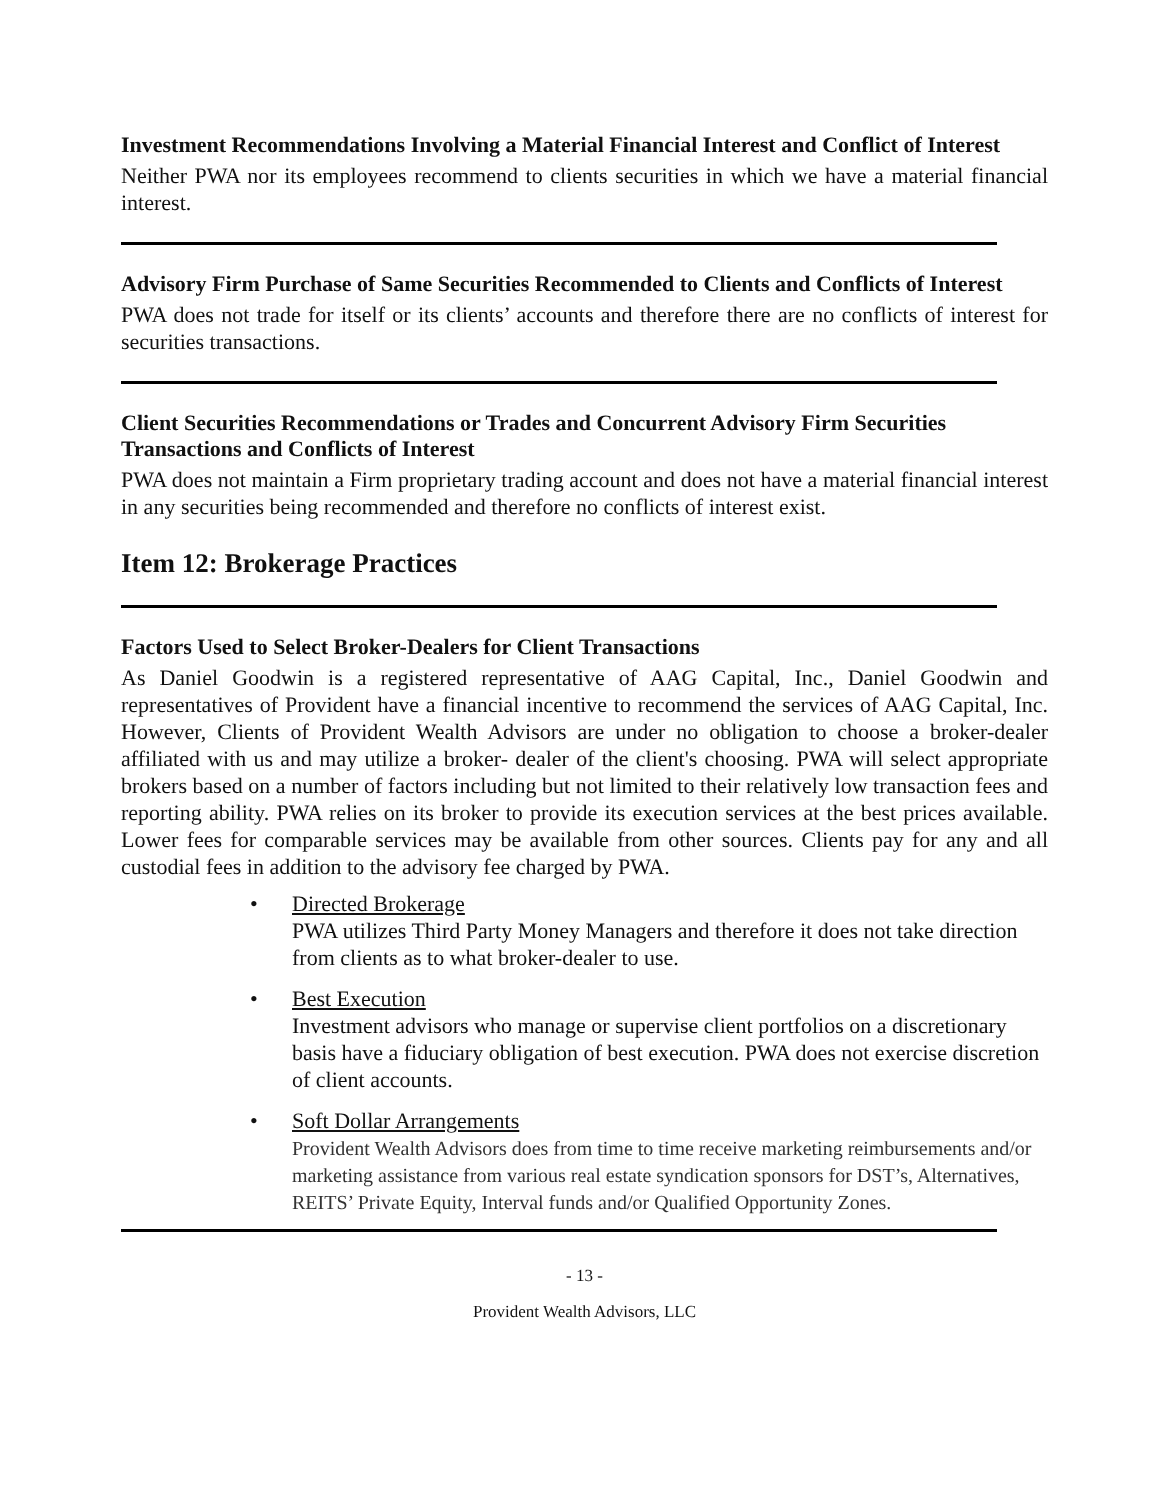Investment Recommendations Involving a Material Financial Interest and Conflict of Interest
Neither PWA nor its employees recommend to clients securities in which we have a material financial interest.
Advisory Firm Purchase of Same Securities Recommended to Clients and Conflicts of Interest
PWA does not trade for itself or its clients’ accounts and therefore there are no conflicts of interest for securities transactions.
Client Securities Recommendations or Trades and Concurrent Advisory Firm Securities Transactions and Conflicts of Interest
PWA does not maintain a Firm proprietary trading account and does not have a material financial interest in any securities being recommended and therefore no conflicts of interest exist.
Item 12: Brokerage Practices
Factors Used to Select Broker-Dealers for Client Transactions
As Daniel Goodwin is a registered representative of AAG Capital, Inc., Daniel Goodwin and representatives of Provident have a financial incentive to recommend the services of AAG Capital, Inc. However, Clients of Provident Wealth Advisors are under no obligation to choose a broker-dealer affiliated with us and may utilize a broker- dealer of the client's choosing. PWA will select appropriate brokers based on a number of factors including but not limited to their relatively low transaction fees and reporting ability. PWA relies on its broker to provide its execution services at the best prices available. Lower fees for comparable services may be available from other sources. Clients pay for any and all custodial fees in addition to the advisory fee charged by PWA.
• Directed Brokerage
PWA utilizes Third Party Money Managers and therefore it does not take direction from clients as to what broker-dealer to use.
• Best Execution
Investment advisors who manage or supervise client portfolios on a discretionary basis have a fiduciary obligation of best execution. PWA does not exercise discretion of client accounts.
• Soft Dollar Arrangements
Provident Wealth Advisors does from time to time receive marketing reimbursements and/or marketing assistance from various real estate syndication sponsors for DST’s, Alternatives, REITS’ Private Equity, Interval funds and/or Qualified Opportunity Zones.
- 13 -
Provident Wealth Advisors, LLC